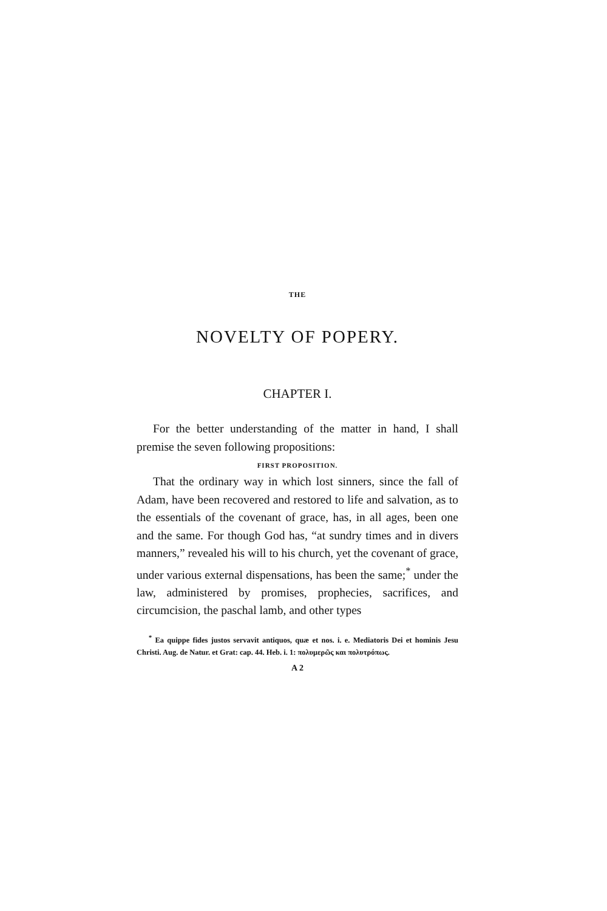THE
NOVELTY OF POPERY.
CHAPTER I.
For the better understanding of the matter in hand, I shall premise the seven following propositions:
FIRST PROPOSITION.
That the ordinary way in which lost sinners, since the fall of Adam, have been recovered and restored to life and salvation, as to the essentials of the covenant of grace, has, in all ages, been one and the same. For though God has, “at sundry times and in divers manners,” revealed his will to his church, yet the covenant of grace, under various external dispensations, has been the same;<sup>*</sup> under the law, administered by promises, prophecies, sacrifices, and circumcision, the paschal lamb, and other types
<sup>*</sup> Ea quippe fides justos servavit antiquos, quæ et nos. i. e. Mediatoris Dei et hominis Jesu Christi. Aug. de Natur. et Grat: cap. 44. Heb. i. 1: πολυμερῶς και πολυτρόπως.
A 2